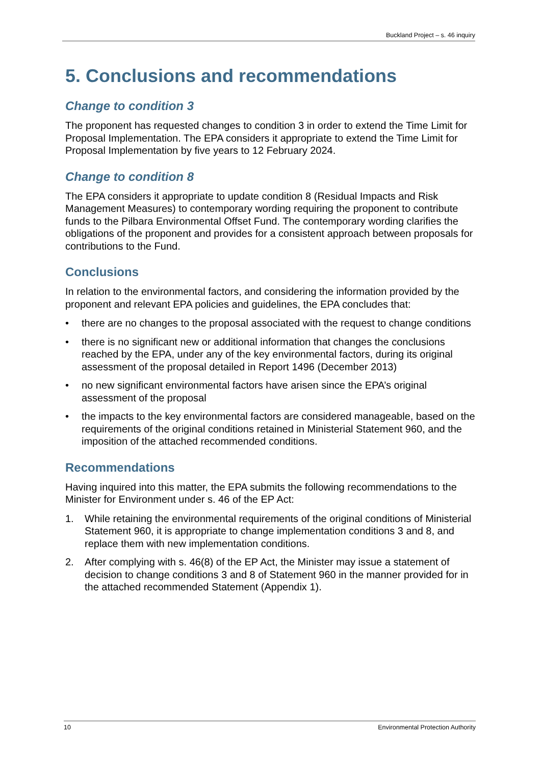Buckland Project – s. 46 inquiry
5. Conclusions and recommendations
Change to condition 3
The proponent has requested changes to condition 3 in order to extend the Time Limit for Proposal Implementation. The EPA considers it appropriate to extend the Time Limit for Proposal Implementation by five years to 12 February 2024.
Change to condition 8
The EPA considers it appropriate to update condition 8 (Residual Impacts and Risk Management Measures) to contemporary wording requiring the proponent to contribute funds to the Pilbara Environmental Offset Fund. The contemporary wording clarifies the obligations of the proponent and provides for a consistent approach between proposals for contributions to the Fund.
Conclusions
In relation to the environmental factors, and considering the information provided by the proponent and relevant EPA policies and guidelines, the EPA concludes that:
• there are no changes to the proposal associated with the request to change conditions
• there is no significant new or additional information that changes the conclusions reached by the EPA, under any of the key environmental factors, during its original assessment of the proposal detailed in Report 1496 (December 2013)
• no new significant environmental factors have arisen since the EPA’s original assessment of the proposal
• the impacts to the key environmental factors are considered manageable, based on the requirements of the original conditions retained in Ministerial Statement 960, and the imposition of the attached recommended conditions.
Recommendations
Having inquired into this matter, the EPA submits the following recommendations to the Minister for Environment under s. 46 of the EP Act:
1. While retaining the environmental requirements of the original conditions of Ministerial Statement 960, it is appropriate to change implementation conditions 3 and 8, and replace them with new implementation conditions.
2. After complying with s. 46(8) of the EP Act, the Minister may issue a statement of decision to change conditions 3 and 8 of Statement 960 in the manner provided for in the attached recommended Statement (Appendix 1).
10 Environmental Protection Authority